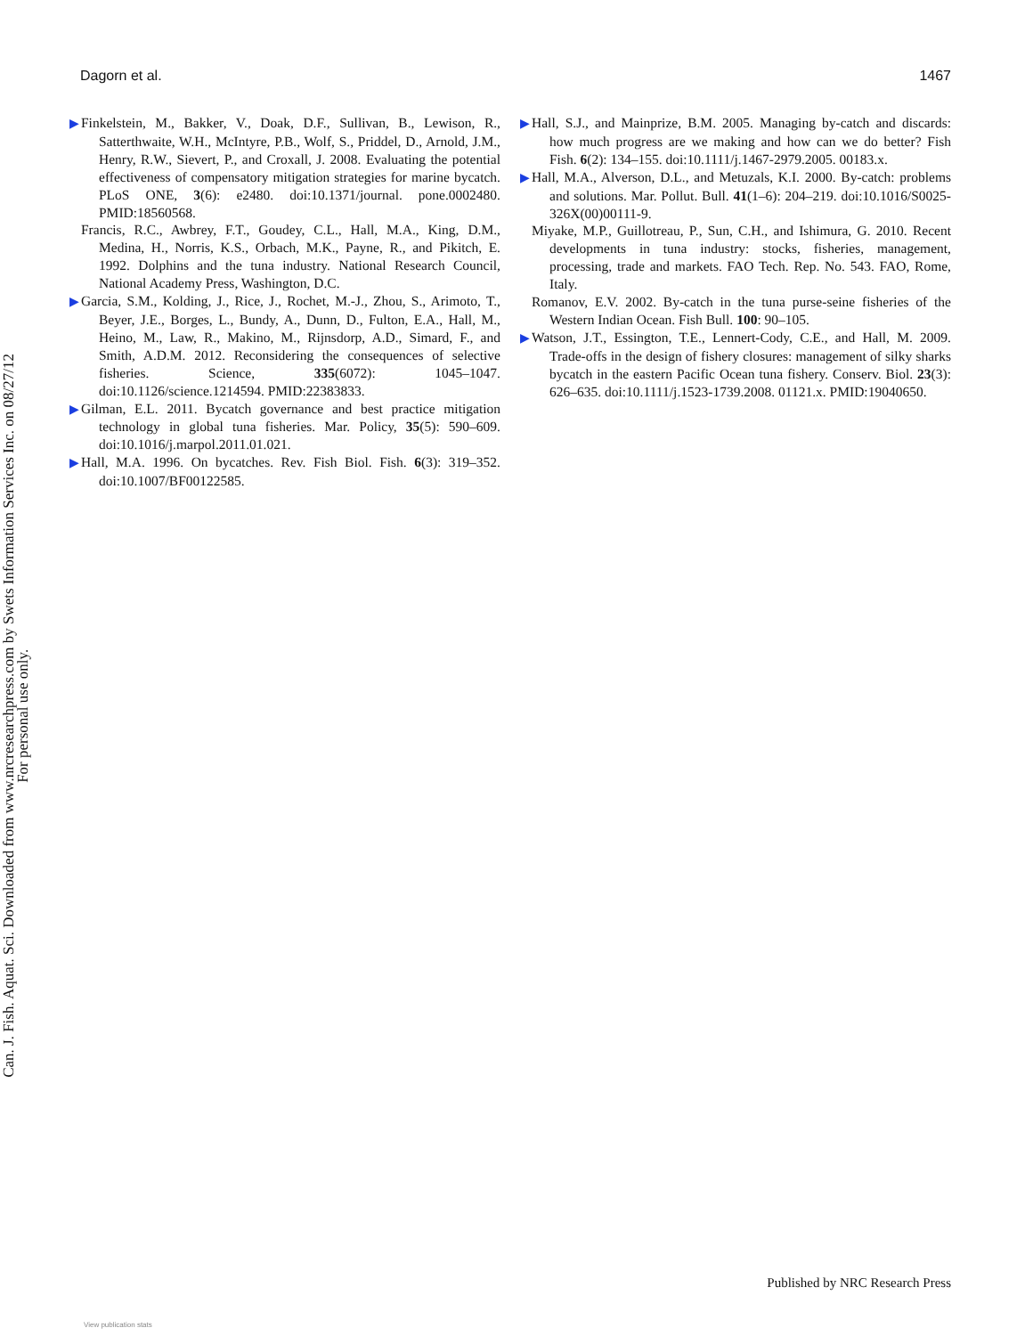Dagorn et al. 1467
Can. J. Fish. Aquat. Sci. Downloaded from www.nrcresearchpress.com by Swets Information Services Inc. on 08/27/12
For personal use only.
▶ Finkelstein, M., Bakker, V., Doak, D.F., Sullivan, B., Lewison, R., Satterthwaite, W.H., McIntyre, P.B., Wolf, S., Priddel, D., Arnold, J.M., Henry, R.W., Sievert, P., and Croxall, J. 2008. Evaluating the potential effectiveness of compensatory mitigation strategies for marine bycatch. PLoS ONE, 3(6): e2480. doi:10.1371/journal. pone.0002480. PMID:18560568.
Francis, R.C., Awbrey, F.T., Goudey, C.L., Hall, M.A., King, D.M., Medina, H., Norris, K.S., Orbach, M.K., Payne, R., and Pikitch, E. 1992. Dolphins and the tuna industry. National Research Council, National Academy Press, Washington, D.C.
▶ Garcia, S.M., Kolding, J., Rice, J., Rochet, M.-J., Zhou, S., Arimoto, T., Beyer, J.E., Borges, L., Bundy, A., Dunn, D., Fulton, E.A., Hall, M., Heino, M., Law, R., Makino, M., Rijnsdorp, A.D., Simard, F., and Smith, A.D.M. 2012. Reconsidering the consequences of selective fisheries. Science, 335(6072): 1045–1047. doi:10.1126/science.1214594. PMID:22383833.
▶ Gilman, E.L. 2011. Bycatch governance and best practice mitigation technology in global tuna fisheries. Mar. Policy, 35(5): 590–609. doi:10.1016/j.marpol.2011.01.021.
▶ Hall, M.A. 1996. On bycatches. Rev. Fish Biol. Fish. 6(3): 319–352. doi:10.1007/BF00122585.
▶ Hall, S.J., and Mainprize, B.M. 2005. Managing by-catch and discards: how much progress are we making and how can we do better? Fish Fish. 6(2): 134–155. doi:10.1111/j.1467-2979.2005. 00183.x.
▶ Hall, M.A., Alverson, D.L., and Metuzals, K.I. 2000. By-catch: problems and solutions. Mar. Pollut. Bull. 41(1–6): 204–219. doi:10.1016/S0025-326X(00)00111-9.
Miyake, M.P., Guillotreau, P., Sun, C.H., and Ishimura, G. 2010. Recent developments in tuna industry: stocks, fisheries, management, processing, trade and markets. FAO Tech. Rep. No. 543. FAO, Rome, Italy.
Romanov, E.V. 2002. By-catch in the tuna purse-seine fisheries of the Western Indian Ocean. Fish Bull. 100: 90–105.
▶ Watson, J.T., Essington, T.E., Lennert-Cody, C.E., and Hall, M. 2009. Trade-offs in the design of fishery closures: management of silky sharks bycatch in the eastern Pacific Ocean tuna fishery. Conserv. Biol. 23(3): 626–635. doi:10.1111/j.1523-1739.2008. 01121.x. PMID:19040650.
Published by NRC Research Press
View publication stats